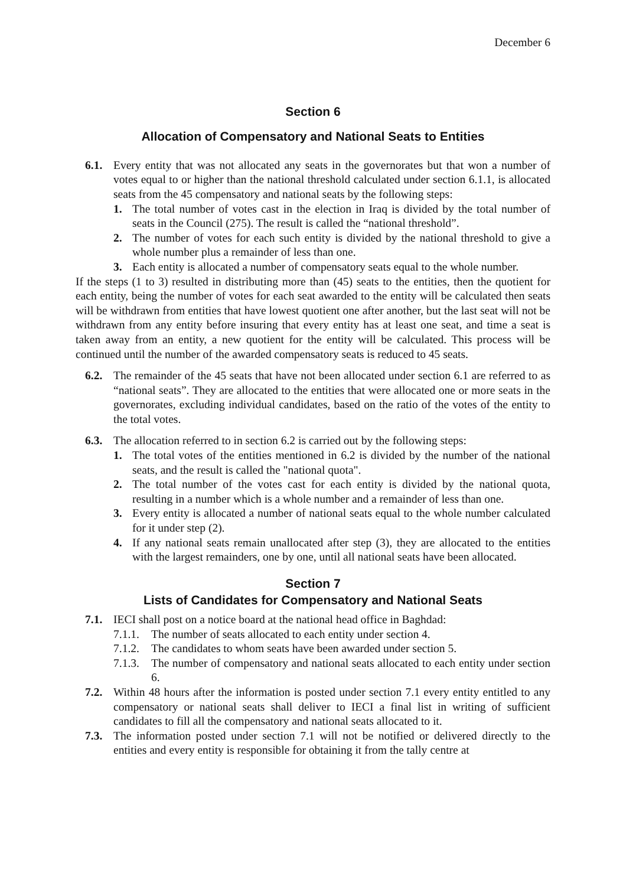December 6
Section 6
Allocation of Compensatory and National Seats to Entities
6.1. Every entity that was not allocated any seats in the governorates but that won a number of votes equal to or higher than the national threshold calculated under section 6.1.1, is allocated seats from the 45 compensatory and national seats by the following steps:
1. The total number of votes cast in the election in Iraq is divided by the total number of seats in the Council (275). The result is called the “national threshold”.
2. The number of votes for each such entity is divided by the national threshold to give a whole number plus a remainder of less than one.
3. Each entity is allocated a number of compensatory seats equal to the whole number.
If the steps (1 to 3) resulted in distributing more than (45) seats to the entities, then the quotient for each entity, being the number of votes for each seat awarded to the entity will be calculated then seats will be withdrawn from entities that have lowest quotient one after another, but the last seat will not be withdrawn from any entity before insuring that every entity has at least one seat, and time a seat is taken away from an entity, a new quotient for the entity will be calculated. This process will be continued until the number of the awarded compensatory seats is reduced to 45 seats.
6.2. The remainder of the 45 seats that have not been allocated under section 6.1 are referred to as “national seats”. They are allocated to the entities that were allocated one or more seats in the governorates, excluding individual candidates, based on the ratio of the votes of the entity to the total votes.
6.3. The allocation referred to in section 6.2 is carried out by the following steps:
1. The total votes of the entities mentioned in 6.2 is divided by the number of the national seats, and the result is called the "national quota".
2. The total number of the votes cast for each entity is divided by the national quota, resulting in a number which is a whole number and a remainder of less than one.
3. Every entity is allocated a number of national seats equal to the whole number calculated for it under step (2).
4. If any national seats remain unallocated after step (3), they are allocated to the entities with the largest remainders, one by one, until all national seats have been allocated.
Section 7
Lists of Candidates for Compensatory and National Seats
7.1. IECI shall post on a notice board at the national head office in Baghdad:
7.1.1. The number of seats allocated to each entity under section 4.
7.1.2. The candidates to whom seats have been awarded under section 5.
7.1.3. The number of compensatory and national seats allocated to each entity under section 6.
7.2. Within 48 hours after the information is posted under section 7.1 every entity entitled to any compensatory or national seats shall deliver to IECI a final list in writing of sufficient candidates to fill all the compensatory and national seats allocated to it.
7.3. The information posted under section 7.1 will not be notified or delivered directly to the entities and every entity is responsible for obtaining it from the tally centre at